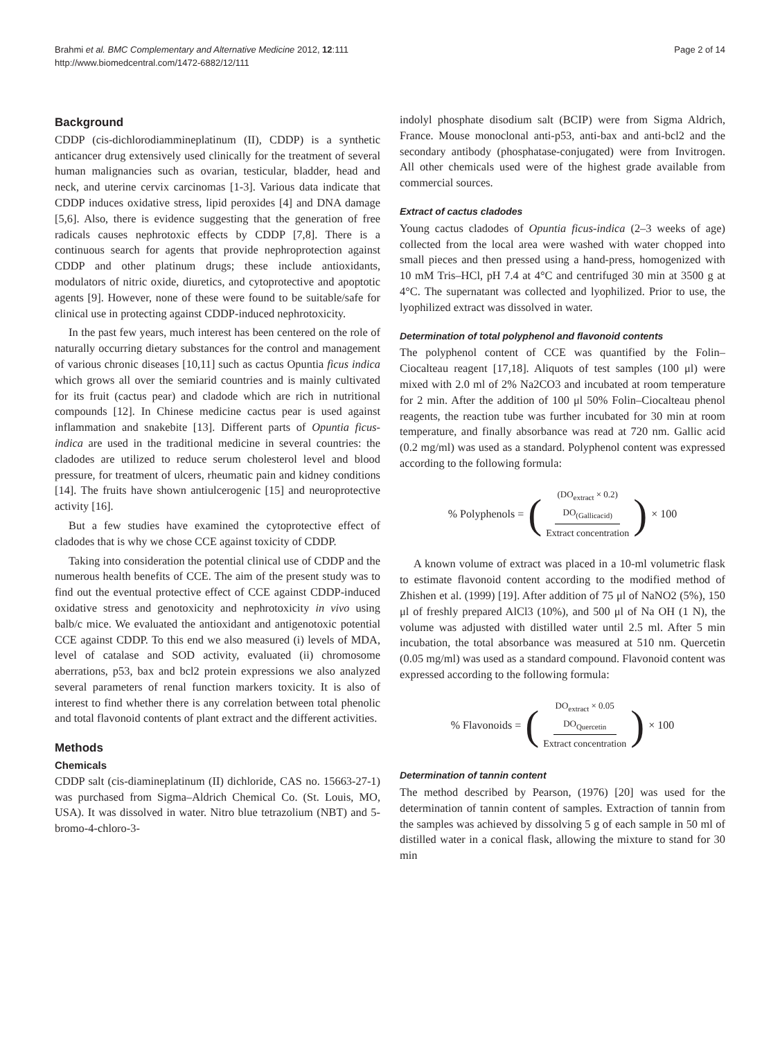Brahmi et al. BMC Complementary and Alternative Medicine 2012, 12:111
http://www.biomedcentral.com/1472-6882/12/111
Page 2 of 14
Background
CDDP (cis-dichlorodiammineplatinum (II), CDDP) is a synthetic anticancer drug extensively used clinically for the treatment of several human malignancies such as ovarian, testicular, bladder, head and neck, and uterine cervix carcinomas [1-3]. Various data indicate that CDDP induces oxidative stress, lipid peroxides [4] and DNA damage [5,6]. Also, there is evidence suggesting that the generation of free radicals causes nephrotoxic effects by CDDP [7,8]. There is a continuous search for agents that provide nephroprotection against CDDP and other platinum drugs; these include antioxidants, modulators of nitric oxide, diuretics, and cytoprotective and apoptotic agents [9]. However, none of these were found to be suitable/safe for clinical use in protecting against CDDP-induced nephrotoxicity.
In the past few years, much interest has been centered on the role of naturally occurring dietary substances for the control and management of various chronic diseases [10,11] such as cactus Opuntia ficus indica which grows all over the semiarid countries and is mainly cultivated for its fruit (cactus pear) and cladode which are rich in nutritional compounds [12]. In Chinese medicine cactus pear is used against inflammation and snakebite [13]. Different parts of Opuntia ficus-indica are used in the traditional medicine in several countries: the cladodes are utilized to reduce serum cholesterol level and blood pressure, for treatment of ulcers, rheumatic pain and kidney conditions [14]. The fruits have shown antiulcerogenic [15] and neuroprotective activity [16].
But a few studies have examined the cytoprotective effect of cladodes that is why we chose CCE against toxicity of CDDP.
Taking into consideration the potential clinical use of CDDP and the numerous health benefits of CCE. The aim of the present study was to find out the eventual protective effect of CCE against CDDP-induced oxidative stress and genotoxicity and nephrotoxicity in vivo using balb/c mice. We evaluated the antioxidant and antigenotoxic potential CCE against CDDP. To this end we also measured (i) levels of MDA, level of catalase and SOD activity, evaluated (ii) chromosome aberrations, p53, bax and bcl2 protein expressions we also analyzed several parameters of renal function markers toxicity. It is also of interest to find whether there is any correlation between total phenolic and total flavonoid contents of plant extract and the different activities.
Methods
Chemicals
CDDP salt (cis-diamineplatinum (II) dichloride, CAS no. 15663-27-1) was purchased from Sigma–Aldrich Chemical Co. (St. Louis, MO, USA). It was dissolved in water. Nitro blue tetrazolium (NBT) and 5-bromo-4-chloro-3-
indolyl phosphate disodium salt (BCIP) were from Sigma Aldrich, France. Mouse monoclonal anti-p53, anti-bax and anti-bcl2 and the secondary antibody (phosphatase-conjugated) were from Invitrogen. All other chemicals used were of the highest grade available from commercial sources.
Extract of cactus cladodes
Young cactus cladodes of Opuntia ficus-indica (2–3 weeks of age) collected from the local area were washed with water chopped into small pieces and then pressed using a hand-press, homogenized with 10 mM Tris–HCl, pH 7.4 at 4°C and centrifuged 30 min at 3500 g at 4°C. The supernatant was collected and lyophilized. Prior to use, the lyophilized extract was dissolved in water.
Determination of total polyphenol and flavonoid contents
The polyphenol content of CCE was quantified by the Folin–Ciocalteau reagent [17,18]. Aliquots of test samples (100 μl) were mixed with 2.0 ml of 2% Na2CO3 and incubated at room temperature for 2 min. After the addition of 100 μl 50% Folin–Ciocalteau phenol reagents, the reaction tube was further incubated for 30 min at room temperature, and finally absorbance was read at 720 nm. Gallic acid (0.2 mg/ml) was used as a standard. Polyphenol content was expressed according to the following formula:
% Polyphenols = ((DO<sub>extract</sub> × 0.2)
DO<sub>(Gallicacid)</sub> Extract concentration) × 100
A known volume of extract was placed in a 10-ml volumetric flask to estimate flavonoid content according to the modified method of Zhishen et al. (1999) [19]. After addition of 75 μl of NaNO2 (5%), 150 μl of freshly prepared AlCl3 (10%), and 500 μl of Na OH (1 N), the volume was adjusted with distilled water until 2.5 ml. After 5 min incubation, the total absorbance was measured at 510 nm. Quercetin (0.05 mg/ml) was used as a standard compound. Flavonoid content was expressed according to the following formula:
% Flavonoids = (DO<sub>extract</sub> × 0.05
DO<sub>Quercetin</sub> Extract concentration) × 100
Determination of tannin content
The method described by Pearson, (1976) [20] was used for the determination of tannin content of samples. Extraction of tannin from the samples was achieved by dissolving 5 g of each sample in 50 ml of distilled water in a conical flask, allowing the mixture to stand for 30 min